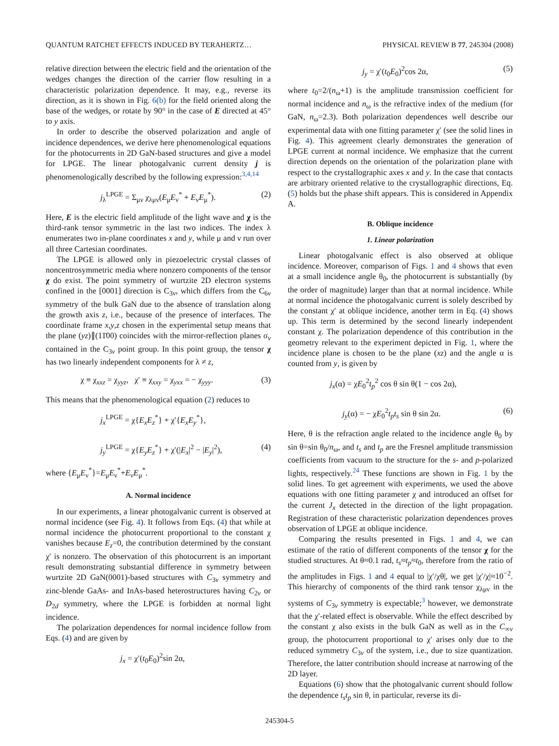QUANTUM RATCHET EFFECTS INDUCED BY TERAHERTZ… PHYSICAL REVIEW B 77, 245304 (2008)
relative direction between the electric field and the orientation of the wedges changes the direction of the carrier flow resulting in a characteristic polarization dependence. It may, e.g., reverse its direction, as it is shown in Fig. 6(b) for the field oriented along the base of the wedges, or rotate by 90° in the case of E directed at 45° to y axis.
In order to describe the observed polarization and angle of incidence dependences, we derive here phenomenological equations for the photocurrents in 2D GaN-based structures and give a model for LPGE. The linear photogalvanic current density j is phenomenologically described by the following expression:<sup>3,4,14</sup>
j<sub>λ</sub><sup>LPGE</sup> = Σ<sub>μν</sub> χ<sub>λμν</sub>(E<sub>μ</sub>E<sub>ν</sub><sup>*</sup> + E<sub>ν</sub>E<sub>μ</sub><sup>*</sup>). (2)
Here, E is the electric field amplitude of the light wave and χ is the third-rank tensor symmetric in the last two indices. The index λ enumerates two in-plane coordinates x and y, while μ and ν run over all three Cartesian coordinates.
The LPGE is allowed only in piezoelectric crystal classes of noncentrosymmetric media where nonzero components of the tensor χ do exist. The point symmetry of wurtzite 2D electron systems confined in the [0001] direction is C<sub>3v</sub>, which differs from the C<sub>6v</sub> symmetry of the bulk GaN due to the absence of translation along the growth axis z, i.e., because of the presence of interfaces. The coordinate frame x,y,z chosen in the experimental setup means that the plane (yz)∥(11̄00) coincides with the mirror-reflection planes σ<sub>v</sub> contained in the C<sub>3v</sub> point group. In this point group, the tensor χ has two linearly independent components for λ ≠ z,
χ ≡ χ<sub>xxz</sub> = χ<sub>yyz</sub>, χ′ ≡ χ<sub>xxy</sub> = χ<sub>yxx</sub> = − χ<sub>yyy</sub>. (3)
This means that the phenomenological equation (2) reduces to
j<sub>x</sub><sup>LPGE</sup> = χ{E<sub>x</sub>E<sub>z</sub><sup>*</sup>} + χ′{E<sub>x</sub>E<sub>y</sub><sup>*</sup>},
j<sub>y</sub><sup>LPGE</sup> = χ{E<sub>y</sub>E<sub>z</sub><sup>*</sup>} + χ′(|E<sub>x</sub>|<sup>2</sup> − |E<sub>y</sub>|<sup>2</sup>), (4)
where {E<sub>μ</sub>E<sub>ν</sub><sup>*</sup>}=E<sub>μ</sub>E<sub>ν</sub><sup>*</sup>+E<sub>ν</sub>E<sub>μ</sub><sup>*</sup>.
A. Normal incidence
In our experiments, a linear photogalvanic current is observed at normal incidence (see Fig. 4). It follows from Eqs. (4) that while at normal incidence the photocurrent proportional to the constant χ vanishes because E<sub>z</sub>=0, the contribution determined by the constant χ′ is nonzero. The observation of this photocurrent is an important result demonstrating substantial difference in symmetry between wurtzite 2D GaN(0001)-based structures with C<sub>3v</sub> symmetry and zinc-blende GaAs- and InAs-based heterostructures having C<sub>2v</sub> or D<sub>2d</sub> symmetry, where the LPGE is forbidden at normal light incidence.
The polarization dependences for normal incidence follow from Eqs. (4) and are given by
j<sub>x</sub> = χ′(t<sub>0</sub>E<sub>0</sub>)<sup>2</sup>sin 2α,
j<sub>y</sub> = χ′(t<sub>0</sub>E<sub>0</sub>)<sup>2</sup>cos 2α, (5)
where t<sub>0</sub>=2/(n<sub>ω</sub>+1) is the amplitude transmission coefficient for normal incidence and n<sub>ω</sub> is the refractive index of the medium (for GaN, n<sub>ω</sub>=2.3). Both polarization dependences well describe our experimental data with one fitting parameter χ′ (see the solid lines in Fig. 4). This agreement clearly demonstrates the generation of LPGE current at normal incidence. We emphasize that the current direction depends on the orientation of the polarization plane with respect to the crystallographic axes x and y. In the case that contacts are arbitrary oriented relative to the crystallographic directions, Eq. (5) holds but the phase shift appears. This is considered in Appendix A.
B. Oblique incidence
1. Linear polarization
Linear photogalvanic effect is also observed at oblique incidence. Moreover, comparison of Figs. 1 and 4 shows that even at a small incidence angle θ<sub>0</sub>, the photocurrent is substantially (by the order of magnitude) larger than that at normal incidence. While at normal incidence the photogalvanic current is solely described by the constant χ′ at oblique incidence, another term in Eq. (4) shows up. This term is determined by the second linearly independent constant χ. The polarization dependence of this contribution in the geometry relevant to the experiment depicted in Fig. 1, where the incidence plane is chosen to be the plane (xz) and the angle α is counted from y, is given by
j<sub>x</sub>(α) = χE<sub>0</sub><sup>2</sup>t<sub>p</sub><sup>2</sup> cos θ sin θ(1 − cos 2α),
j<sub>y</sub>(α) = − χE<sub>0</sub><sup>2</sup>t<sub>p</sub>t<sub>s</sub> sin θ sin 2α. (6)
Here, θ is the refraction angle related to the incidence angle θ<sub>0</sub> by sin θ=sin θ<sub>0</sub>/n<sub>ω</sub>, and t<sub>s</sub> and t<sub>p</sub> are the Fresnel amplitude transmission coefficients from vacuum to the structure for the s- and p-polarized lights, respectively.<sup>24</sup> These functions are shown in Fig. 1 by the solid lines. To get agreement with experiments, we used the above equations with one fitting parameter χ and introduced an offset for the current J<sub>x</sub> detected in the direction of the light propagation. Registration of these characteristic polarization dependences proves observation of LPGE at oblique incidence.
Comparing the results presented in Figs. 1 and 4, we can estimate of the ratio of different components of the tensor χ for the studied structures. At θ≈0.1 rad, t<sub>s</sub>≈t<sub>p</sub>≈t<sub>0</sub>, therefore from the ratio of the amplitudes in Figs. 1 and 4 equal to |χ′/χθ|, we get |χ′/χ|≈10<sup>−2</sup>. This hierarchy of components of the third rank tensor χ<sub>λμν</sub> in the systems of C<sub>3v</sub> symmetry is expectable;<sup>3</sup> however, we demonstrate that the χ′-related effect is observable. While the effect described by the constant χ also exists in the bulk GaN as well as in the C<sub>∞v</sub> group, the photocurrent proportional to χ′ arises only due to the reduced symmetry C<sub>3v</sub> of the system, i.e., due to size quantization. Therefore, the latter contribution should increase at narrowing of the 2D layer.
Equations (6) show that the photogalvanic current should follow the dependence t<sub>s</sub>t<sub>p</sub> sin θ, in particular, reverse its di-
245304-5